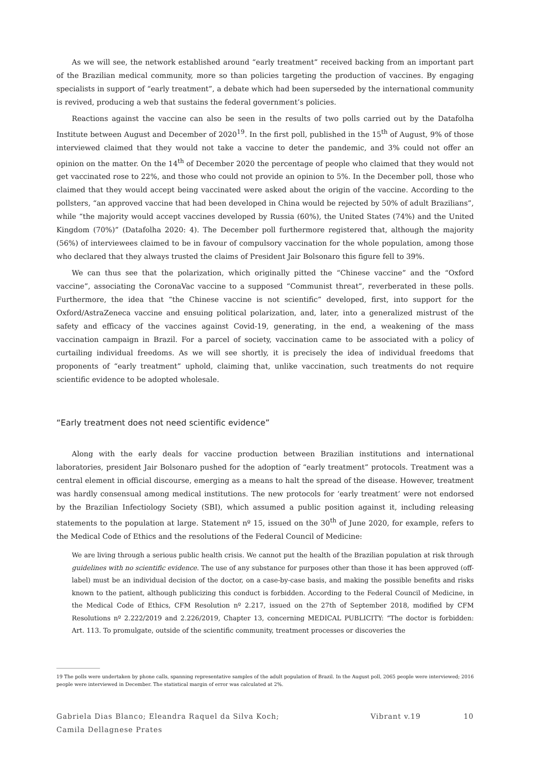As we will see, the network established around “early treatment” received backing from an important part of the Brazilian medical community, more so than policies targeting the production of vaccines. By engaging specialists in support of “early treatment”, a debate which had been superseded by the international community is revived, producing a web that sustains the federal government’s policies.
Reactions against the vaccine can also be seen in the results of two polls carried out by the Datafolha Institute between August and December of 2020<sup>19</sup>. In the first poll, published in the 15<sup>th</sup> of August, 9% of those interviewed claimed that they would not take a vaccine to deter the pandemic, and 3% could not offer an opinion on the matter. On the 14<sup>th</sup> of December 2020 the percentage of people who claimed that they would not get vaccinated rose to 22%, and those who could not provide an opinion to 5%. In the December poll, those who claimed that they would accept being vaccinated were asked about the origin of the vaccine. According to the pollsters, “an approved vaccine that had been developed in China would be rejected by 50% of adult Brazilians”, while “the majority would accept vaccines developed by Russia (60%), the United States (74%) and the United Kingdom (70%)” (Datafolha 2020: 4). The December poll furthermore registered that, although the majority (56%) of interviewees claimed to be in favour of compulsory vaccination for the whole population, among those who declared that they always trusted the claims of President Jair Bolsonaro this figure fell to 39%.
We can thus see that the polarization, which originally pitted the “Chinese vaccine” and the “Oxford vaccine”, associating the CoronaVac vaccine to a supposed “Communist threat”, reverberated in these polls. Furthermore, the idea that “the Chinese vaccine is not scientific” developed, first, into support for the Oxford/AstraZeneca vaccine and ensuing political polarization, and, later, into a generalized mistrust of the safety and efficacy of the vaccines against Covid-19, generating, in the end, a weakening of the mass vaccination campaign in Brazil. For a parcel of society, vaccination came to be associated with a policy of curtailing individual freedoms. As we will see shortly, it is precisely the idea of individual freedoms that proponents of “early treatment” uphold, claiming that, unlike vaccination, such treatments do not require scientific evidence to be adopted wholesale.
“Early treatment does not need scientific evidence”
Along with the early deals for vaccine production between Brazilian institutions and international laboratories, president Jair Bolsonaro pushed for the adoption of “early treatment” protocols. Treatment was a central element in official discourse, emerging as a means to halt the spread of the disease. However, treatment was hardly consensual among medical institutions. The new protocols for ‘early treatment’ were not endorsed by the Brazilian Infectiology Society (SBI), which assumed a public position against it, including releasing statements to the population at large. Statement nº 15, issued on the 30<sup>th</sup> of June 2020, for example, refers to the Medical Code of Ethics and the resolutions of the Federal Council of Medicine:
We are living through a serious public health crisis. We cannot put the health of the Brazilian population at risk through guidelines with no scientific evidence. The use of any substance for purposes other than those it has been approved (off-label) must be an individual decision of the doctor, on a case-by-case basis, and making the possible benefits and risks known to the patient, although publicizing this conduct is forbidden. According to the Federal Council of Medicine, in the Medical Code of Ethics, CFM Resolution nº 2.217, issued on the 27th of September 2018, modified by CFM Resolutions nº 2.222/2019 and 2.226/2019, Chapter 13, concerning MEDICAL PUBLICITY: “The doctor is forbidden: Art. 113. To promulgate, outside of the scientific community, treatment processes or discoveries the
19 The polls were undertaken by phone calls, spanning representative samples of the adult population of Brazil. In the August poll, 2065 people were interviewed; 2016 people were interviewed in December. The statistical margin of error was calculated at 2%.
Gabriela Dias Blanco; Eleandra Raquel da Silva Koch;
Camila Dellagnese Prates
Vibrant v.19 10